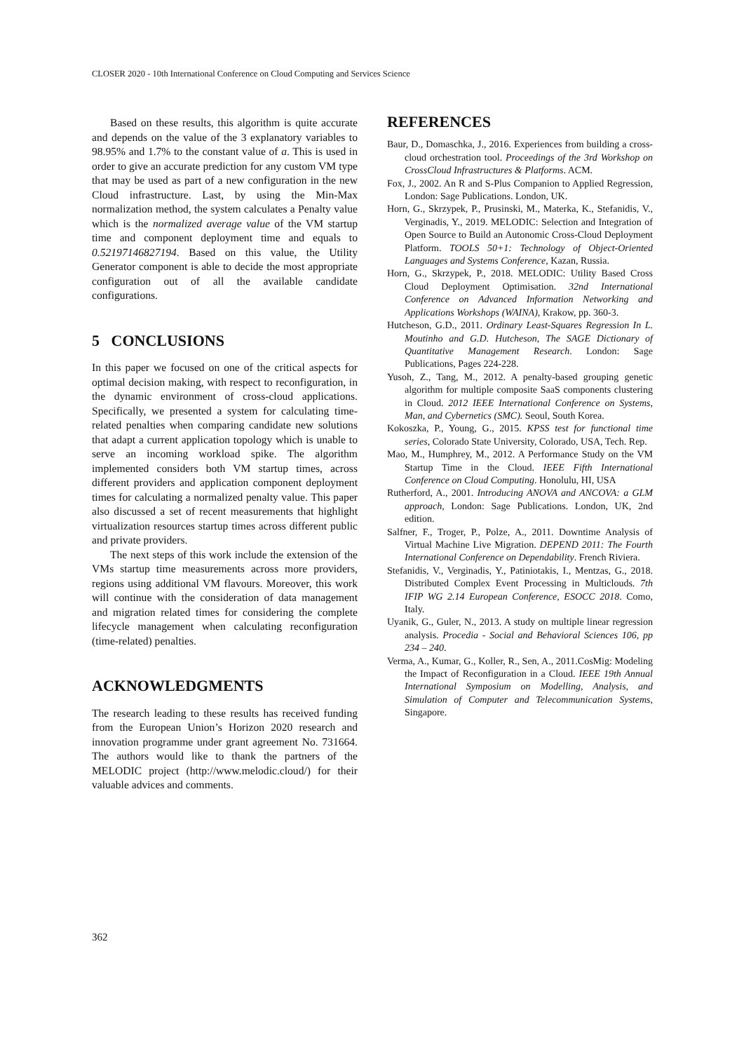CLOSER 2020 - 10th International Conference on Cloud Computing and Services Science
Based on these results, this algorithm is quite accurate and depends on the value of the 3 explanatory variables to 98.95% and 1.7% to the constant value of a. This is used in order to give an accurate prediction for any custom VM type that may be used as part of a new configuration in the new Cloud infrastructure. Last, by using the Min-Max normalization method, the system calculates a Penalty value which is the normalized average value of the VM startup time and component deployment time and equals to 0.52197146827194. Based on this value, the Utility Generator component is able to decide the most appropriate configuration out of all the available candidate configurations.
5 CONCLUSIONS
In this paper we focused on one of the critical aspects for optimal decision making, with respect to reconfiguration, in the dynamic environment of cross-cloud applications. Specifically, we presented a system for calculating time-related penalties when comparing candidate new solutions that adapt a current application topology which is unable to serve an incoming workload spike. The algorithm implemented considers both VM startup times, across different providers and application component deployment times for calculating a normalized penalty value. This paper also discussed a set of recent measurements that highlight virtualization resources startup times across different public and private providers.
The next steps of this work include the extension of the VMs startup time measurements across more providers, regions using additional VM flavours. Moreover, this work will continue with the consideration of data management and migration related times for considering the complete lifecycle management when calculating reconfiguration (time-related) penalties.
ACKNOWLEDGMENTS
The research leading to these results has received funding from the European Union’s Horizon 2020 research and innovation programme under grant agreement No. 731664. The authors would like to thank the partners of the MELODIC project (http://www.melodic.cloud/) for their valuable advices and comments.
REFERENCES
Baur, D., Domaschka, J., 2016. Experiences from building a cross-cloud orchestration tool. Proceedings of the 3rd Workshop on CrossCloud Infrastructures & Platforms. ACM.
Fox, J., 2002. An R and S-Plus Companion to Applied Regression, London: Sage Publications. London, UK.
Horn, G., Skrzypek, P., Prusinski, M., Materka, K., Stefanidis, V., Verginadis, Y., 2019. MELODIC: Selection and Integration of Open Source to Build an Autonomic Cross-Cloud Deployment Platform. TOOLS 50+1: Technology of Object-Oriented Languages and Systems Conference, Kazan, Russia.
Horn, G., Skrzypek, P., 2018. MELODIC: Utility Based Cross Cloud Deployment Optimisation. 32nd International Conference on Advanced Information Networking and Applications Workshops (WAINA), Krakow, pp. 360-3.
Hutcheson, G.D., 2011. Ordinary Least-Squares Regression In L. Moutinho and G.D. Hutcheson, The SAGE Dictionary of Quantitative Management Research. London: Sage Publications, Pages 224-228.
Yusoh, Z., Tang, M., 2012. A penalty-based grouping genetic algorithm for multiple composite SaaS components clustering in Cloud. 2012 IEEE International Conference on Systems, Man, and Cybernetics (SMC). Seoul, South Korea.
Kokoszka, P., Young, G., 2015. KPSS test for functional time series, Colorado State University, Colorado, USA, Tech. Rep.
Mao, M., Humphrey, M., 2012. A Performance Study on the VM Startup Time in the Cloud. IEEE Fifth International Conference on Cloud Computing. Honolulu, HI, USA
Rutherford, A., 2001. Introducing ANOVA and ANCOVA: a GLM approach, London: Sage Publications. London, UK, 2nd edition.
Salfner, F., Troger, P., Polze, A., 2011. Downtime Analysis of Virtual Machine Live Migration. DEPEND 2011: The Fourth International Conference on Dependability. French Riviera.
Stefanidis, V., Verginadis, Y., Patiniotakis, I., Mentzas, G., 2018. Distributed Complex Event Processing in Multiclouds. 7th IFIP WG 2.14 European Conference, ESOCC 2018. Como, Italy.
Uyanik, G., Guler, N., 2013. A study on multiple linear regression analysis. Procedia - Social and Behavioral Sciences 106, pp 234 – 240.
Verma, A., Kumar, G., Koller, R., Sen, A., 2011.CosMig: Modeling the Impact of Reconfiguration in a Cloud. IEEE 19th Annual International Symposium on Modelling, Analysis, and Simulation of Computer and Telecommunication Systems, Singapore.
362